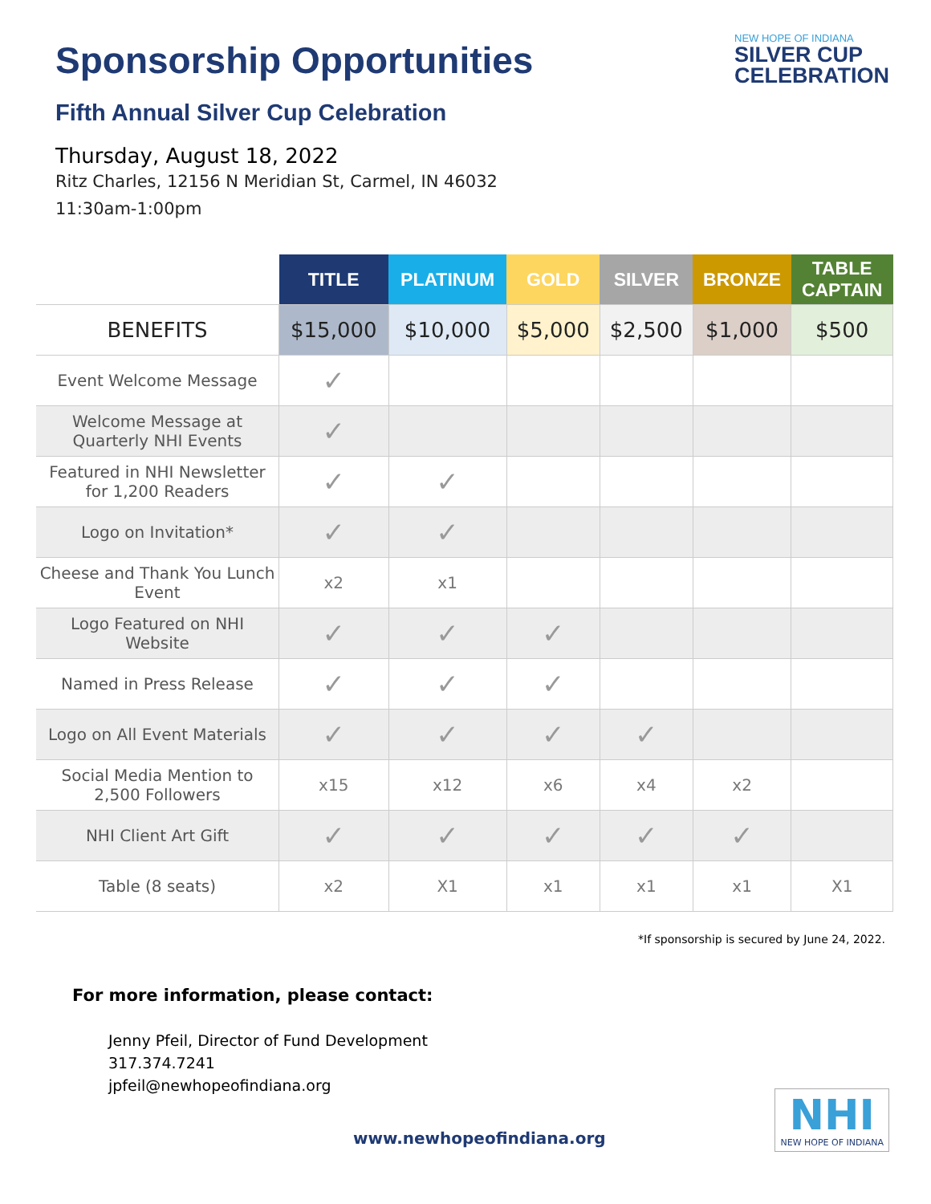Sponsorship Opportunities
Fifth Annual Silver Cup Celebration
Thursday, August 18, 2022
Ritz Charles, 12156 N Meridian St, Carmel, IN 46032
11:30am-1:00pm
NEW HOPE OF INDIANA
SILVER CUP
CELEBRATION
| | TITLE | PLATINUM | GOLD | SILVER | BRONZE | TABLE CAPTAIN |
| --- | --- | --- | --- | --- | --- | --- |
| BENEFITS | $15,000 | $10,000 | $5,000 | $2,500 | $1,000 | $500 |
| Event Welcome Message | ✓ | | | | | |
| Welcome Message at Quarterly NHI Events | ✓ | | | | | |
| Featured in NHI Newsletter for 1,200 Readers | ✓ | ✓ | | | | |
| Logo on Invitation* | ✓ | ✓ | | | | |
| Cheese and Thank You Lunch Event | x2 | x1 | | | | |
| Logo Featured on NHI Website | ✓ | ✓ | ✓ | | | |
| Named in Press Release | ✓ | ✓ | ✓ | | | |
| Logo on All Event Materials | ✓ | ✓ | ✓ | ✓ | | |
| Social Media Mention to 2,500 Followers | x15 | x12 | x6 | x4 | x2 | |
| NHI Client Art Gift | ✓ | ✓ | ✓ | ✓ | ✓ | |
| Table (8 seats) | x2 | X1 | x1 | x1 | x1 | X1 |
*If sponsorship is secured by June 24, 2022.
For more information, please contact:
Jenny Pfeil, Director of Fund Development
317.374.7241
jpfeil@newhopeofindiana.org
www.newhopeofindiana.org
NHI
NEW HOPE OF INDIANA